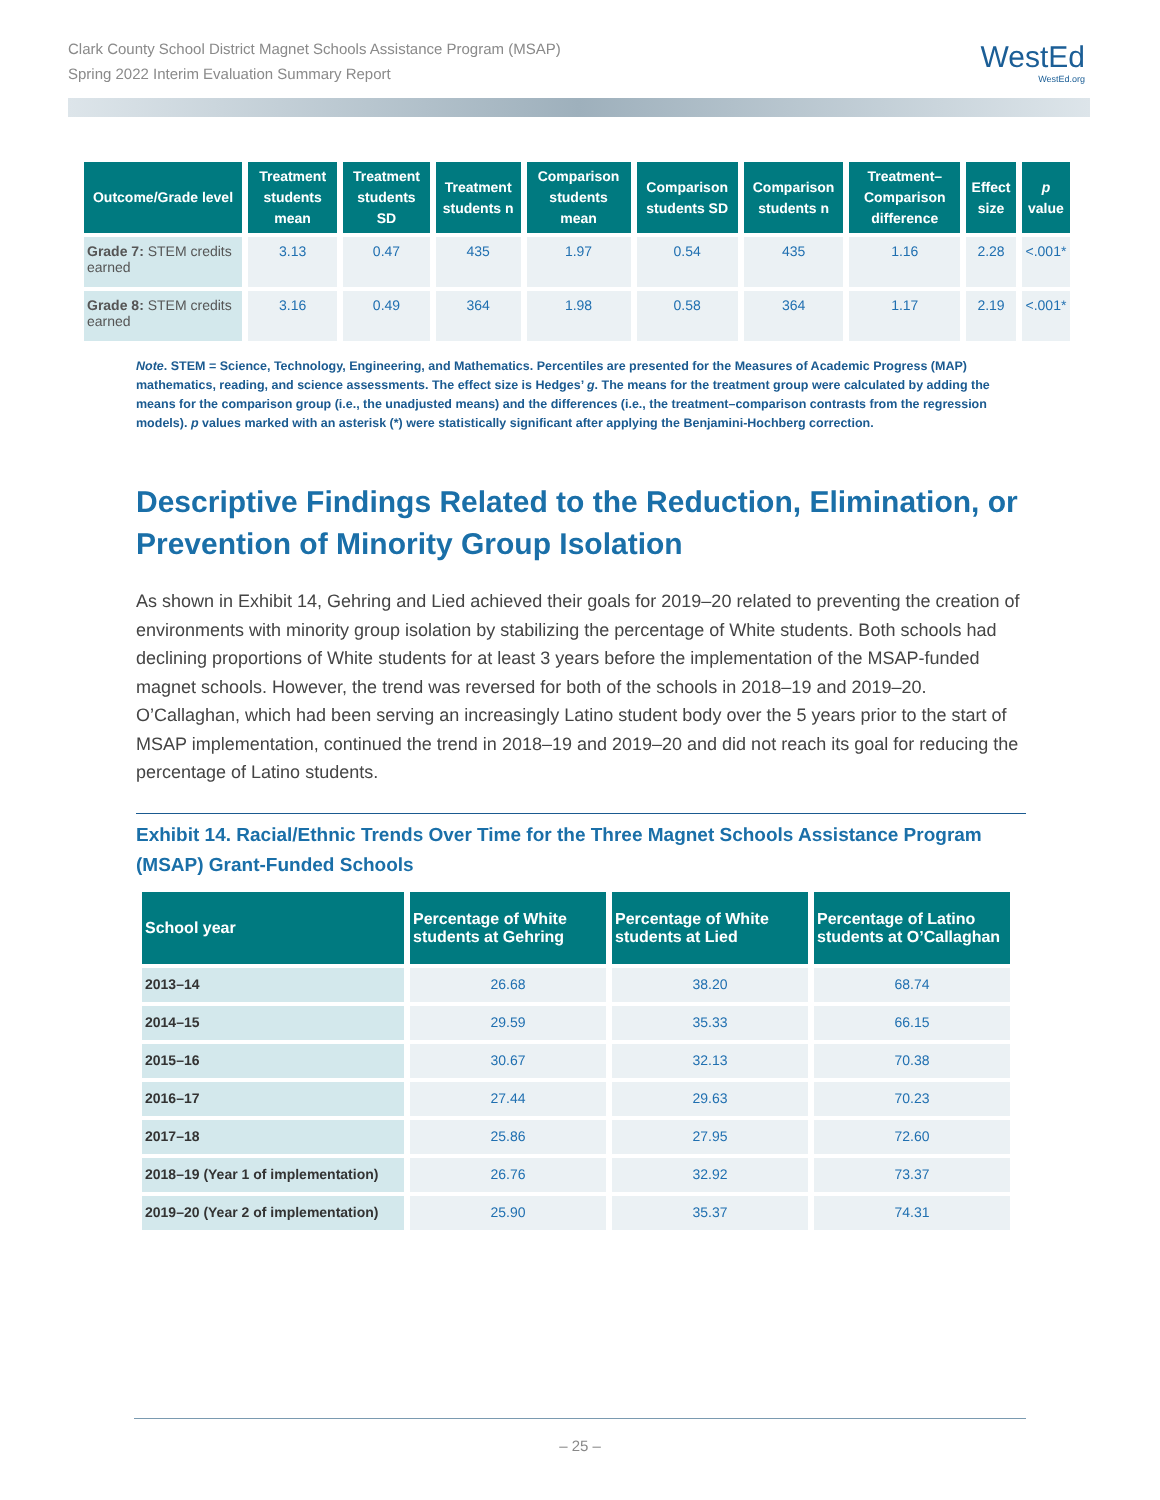Clark County School District Magnet Schools Assistance Program (MSAP)
Spring 2022 Interim Evaluation Summary Report
WestEd
WestEd.org
| Outcome/Grade level | Treatment students mean | Treatment students SD | Treatment students n | Comparison students mean | Comparison students SD | Comparison students n | Treatment–Comparison difference | Effect size | p value |
| --- | --- | --- | --- | --- | --- | --- | --- | --- | --- |
| Grade 7: STEM credits earned | 3.13 | 0.47 | 435 | 1.97 | 0.54 | 435 | 1.16 | 2.28 | <.001* |
| Grade 8: STEM credits earned | 3.16 | 0.49 | 364 | 1.98 | 0.58 | 364 | 1.17 | 2.19 | <.001* |
Note. STEM = Science, Technology, Engineering, and Mathematics. Percentiles are presented for the Measures of Academic Progress (MAP) mathematics, reading, and science assessments. The effect size is Hedges’ g. The means for the treatment group were calculated by adding the means for the comparison group (i.e., the unadjusted means) and the differences (i.e., the treatment–comparison contrasts from the regression models). p values marked with an asterisk (*) were statistically significant after applying the Benjamini-Hochberg correction.
Descriptive Findings Related to the Reduction, Elimination, or Prevention of Minority Group Isolation
As shown in Exhibit 14, Gehring and Lied achieved their goals for 2019–20 related to preventing the creation of environments with minority group isolation by stabilizing the percentage of White students. Both schools had declining proportions of White students for at least 3 years before the implementation of the MSAP-funded magnet schools. However, the trend was reversed for both of the schools in 2018–19 and 2019–20. O’Callaghan, which had been serving an increasingly Latino student body over the 5 years prior to the start of MSAP implementation, continued the trend in 2018–19 and 2019–20 and did not reach its goal for reducing the percentage of Latino students.
Exhibit 14. Racial/Ethnic Trends Over Time for the Three Magnet Schools Assistance Program (MSAP) Grant-Funded Schools
| School year | Percentage of White students at Gehring | Percentage of White students at Lied | Percentage of Latino students at O’Callaghan |
| --- | --- | --- | --- |
| 2013–14 | 26.68 | 38.20 | 68.74 |
| 2014–15 | 29.59 | 35.33 | 66.15 |
| 2015–16 | 30.67 | 32.13 | 70.38 |
| 2016–17 | 27.44 | 29.63 | 70.23 |
| 2017–18 | 25.86 | 27.95 | 72.60 |
| 2018–19 (Year 1 of implementation) | 26.76 | 32.92 | 73.37 |
| 2019–20 (Year 2 of implementation) | 25.90 | 35.37 | 74.31 |
– 25 –